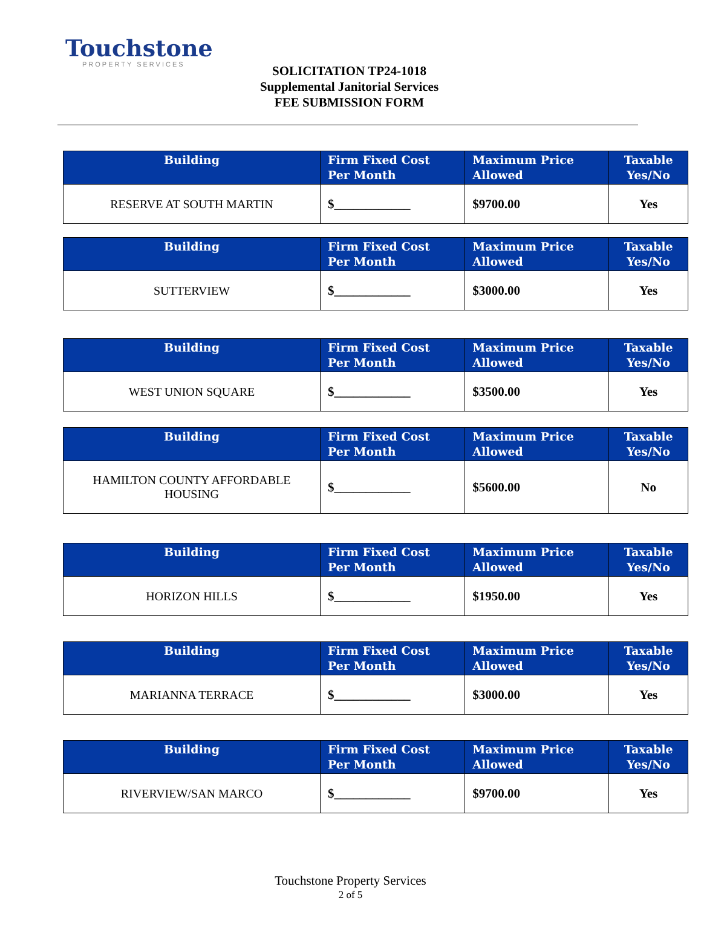Touchstone
PROPERTY SERVICES
SOLICITATION TP24-1018
Supplemental Janitorial Services
FEE SUBMISSION FORM
| Building | Firm Fixed Cost Per Month | Maximum Price Allowed | Taxable Yes/No |
| --- | --- | --- | --- |
| RESERVE AT SOUTH MARTIN | $____________ | $9700.00 | Yes |
| Building | Firm Fixed Cost Per Month | Maximum Price Allowed | Taxable Yes/No |
| --- | --- | --- | --- |
| SUTTERVIEW | $____________ | $3000.00 | Yes |
| Building | Firm Fixed Cost Per Month | Maximum Price Allowed | Taxable Yes/No |
| --- | --- | --- | --- |
| WEST UNION SQUARE | $____________ | $3500.00 | Yes |
| Building | Firm Fixed Cost Per Month | Maximum Price Allowed | Taxable Yes/No |
| --- | --- | --- | --- |
| HAMILTON COUNTY AFFORDABLE HOUSING | $____________ | $5600.00 | No |
| Building | Firm Fixed Cost Per Month | Maximum Price Allowed | Taxable Yes/No |
| --- | --- | --- | --- |
| HORIZON HILLS | $____________ | $1950.00 | Yes |
| Building | Firm Fixed Cost Per Month | Maximum Price Allowed | Taxable Yes/No |
| --- | --- | --- | --- |
| MARIANNA TERRACE | $____________ | $3000.00 | Yes |
| Building | Firm Fixed Cost Per Month | Maximum Price Allowed | Taxable Yes/No |
| --- | --- | --- | --- |
| RIVERVIEW/SAN MARCO | $____________ | $9700.00 | Yes |
Touchstone Property Services
2 of 5